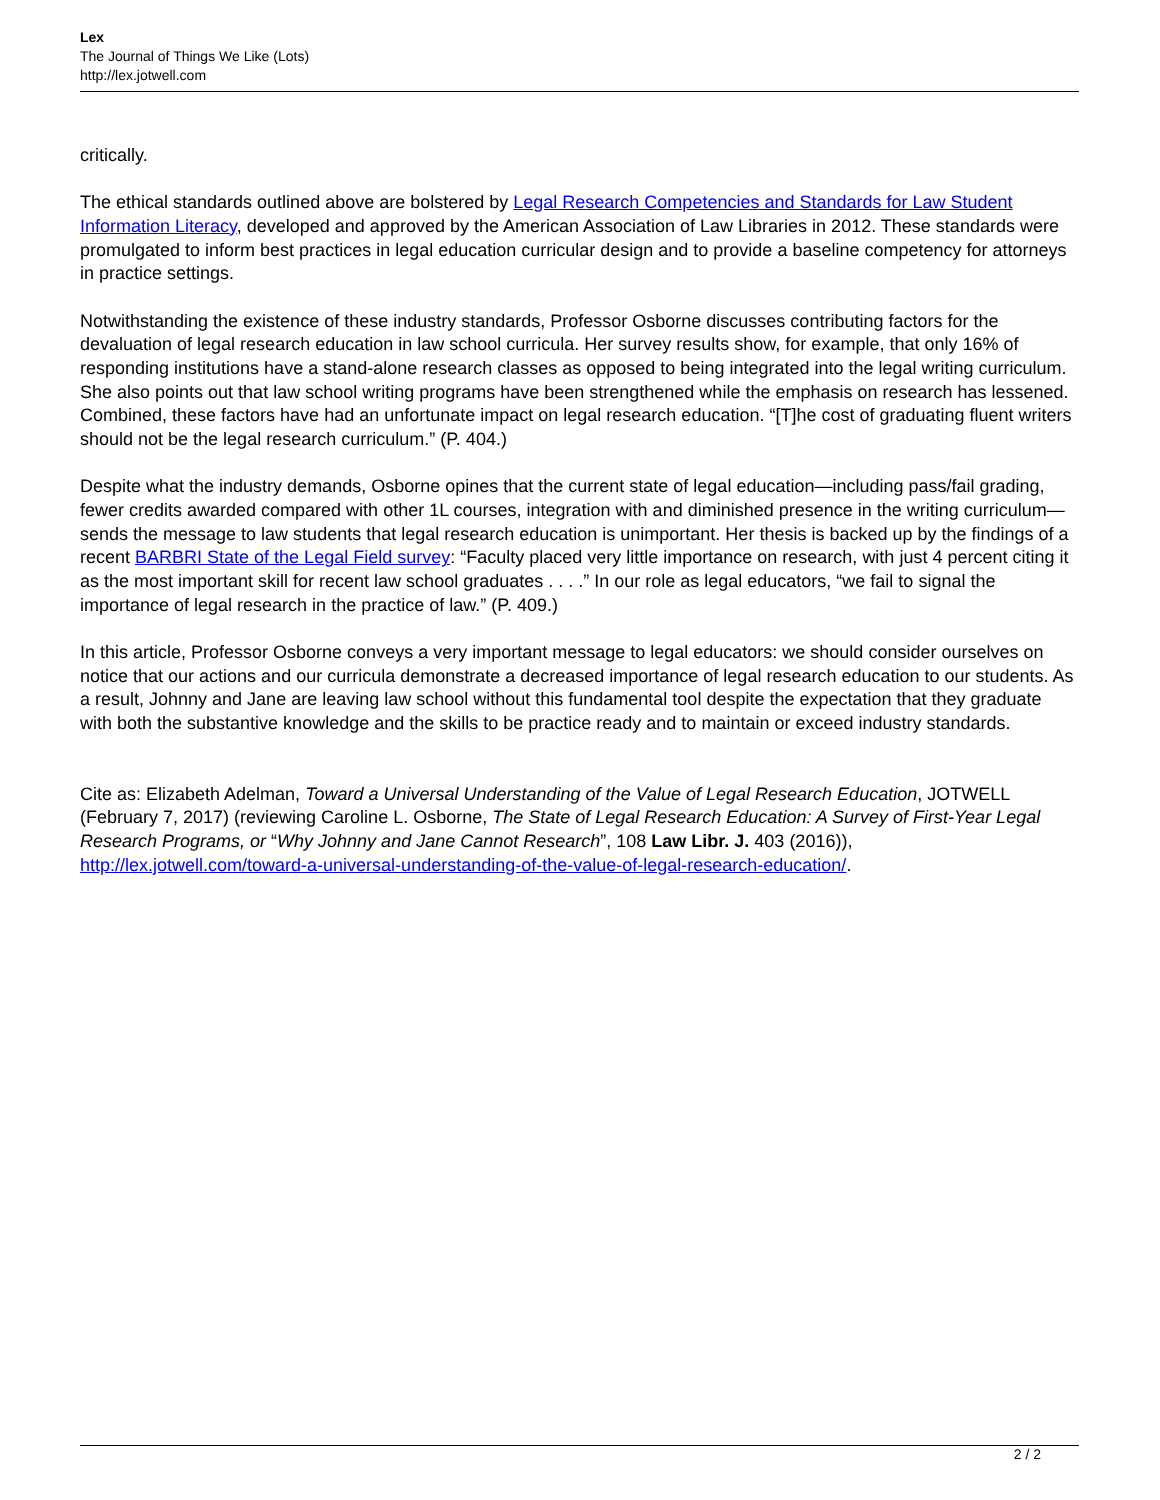Lex
The Journal of Things We Like (Lots)
http://lex.jotwell.com
critically.
The ethical standards outlined above are bolstered by Legal Research Competencies and Standards for Law Student Information Literacy, developed and approved by the American Association of Law Libraries in 2012. These standards were promulgated to inform best practices in legal education curricular design and to provide a baseline competency for attorneys in practice settings.
Notwithstanding the existence of these industry standards, Professor Osborne discusses contributing factors for the devaluation of legal research education in law school curricula. Her survey results show, for example, that only 16% of responding institutions have a stand-alone research classes as opposed to being integrated into the legal writing curriculum. She also points out that law school writing programs have been strengthened while the emphasis on research has lessened. Combined, these factors have had an unfortunate impact on legal research education. “[T]he cost of graduating fluent writers should not be the legal research curriculum.” (P. 404.)
Despite what the industry demands, Osborne opines that the current state of legal education—including pass/fail grading, fewer credits awarded compared with other 1L courses, integration with and diminished presence in the writing curriculum—sends the message to law students that legal research education is unimportant. Her thesis is backed up by the findings of a recent BARBRI State of the Legal Field survey: “Faculty placed very little importance on research, with just 4 percent citing it as the most important skill for recent law school graduates . . . .” In our role as legal educators, “we fail to signal the importance of legal research in the practice of law.” (P. 409.)
In this article, Professor Osborne conveys a very important message to legal educators: we should consider ourselves on notice that our actions and our curricula demonstrate a decreased importance of legal research education to our students. As a result, Johnny and Jane are leaving law school without this fundamental tool despite the expectation that they graduate with both the substantive knowledge and the skills to be practice ready and to maintain or exceed industry standards.
Cite as: Elizabeth Adelman, Toward a Universal Understanding of the Value of Legal Research Education, JOTWELL (February 7, 2017) (reviewing Caroline L. Osborne, The State of Legal Research Education: A Survey of First-Year Legal Research Programs, or “Why Johnny and Jane Cannot Research”, 108 Law Libr. J. 403 (2016)), http://lex.jotwell.com/toward-a-universal-understanding-of-the-value-of-legal-research-education/.
2 / 2